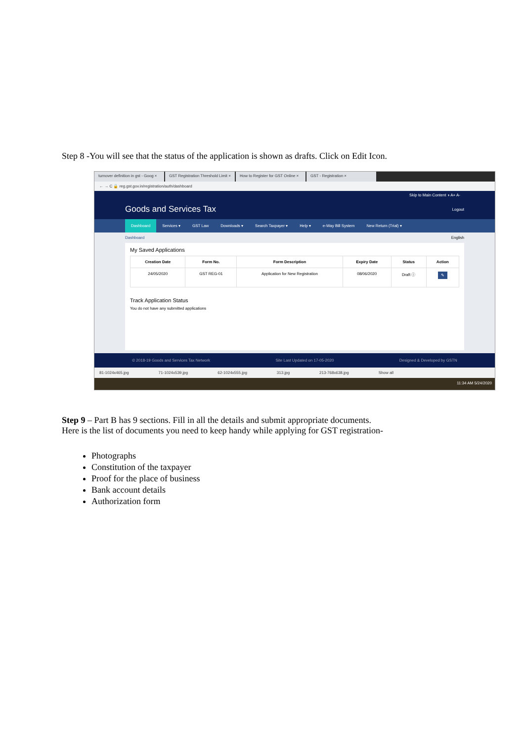Step 8 -You will see that the status of the application is shown as drafts. Click on Edit Icon.
turnover definition in gst - Goog × GST Registration Threshold Limit × How to Register for GST Online × GST - Registration ×
← → C 🔒 reg.gst.gov.in/registration/auth/dashboard
Skip to Main Content ◑ A+ A-
Goods and Services Tax
Logout
Dashboard Services ▾ GST Law Downloads ▾ Search Taxpayer ▾ Help ▾ e-Way Bill System New Return (Trial) ▾
Dashboard English
My Saved Applications
| Creation Date | Form No. | Form Description | Expiry Date | Status | Action |
| --- | --- | --- | --- | --- | --- |
| 24/05/2020 | GST REG-01 | Application for New Registration | 08/06/2020 | Draft ⓘ | ✎ |
Track Application Status
You do not have any submitted applications
© 2018-19 Goods and Services Tax Network Site Last Updated on 17-05-2020 Designed & Developed by GSTN
81-1024x465.jpg 71-1024x539.jpg 62-1024x555.jpg 313.jpg 213-768x638.jpg Show all
11:34 AM 5/24/2020
Step 9 – Part B has 9 sections. Fill in all the details and submit appropriate documents.
Here is the list of documents you need to keep handy while applying for GST registration-
Photographs
Constitution of the taxpayer
Proof for the place of business
Bank account details
Authorization form